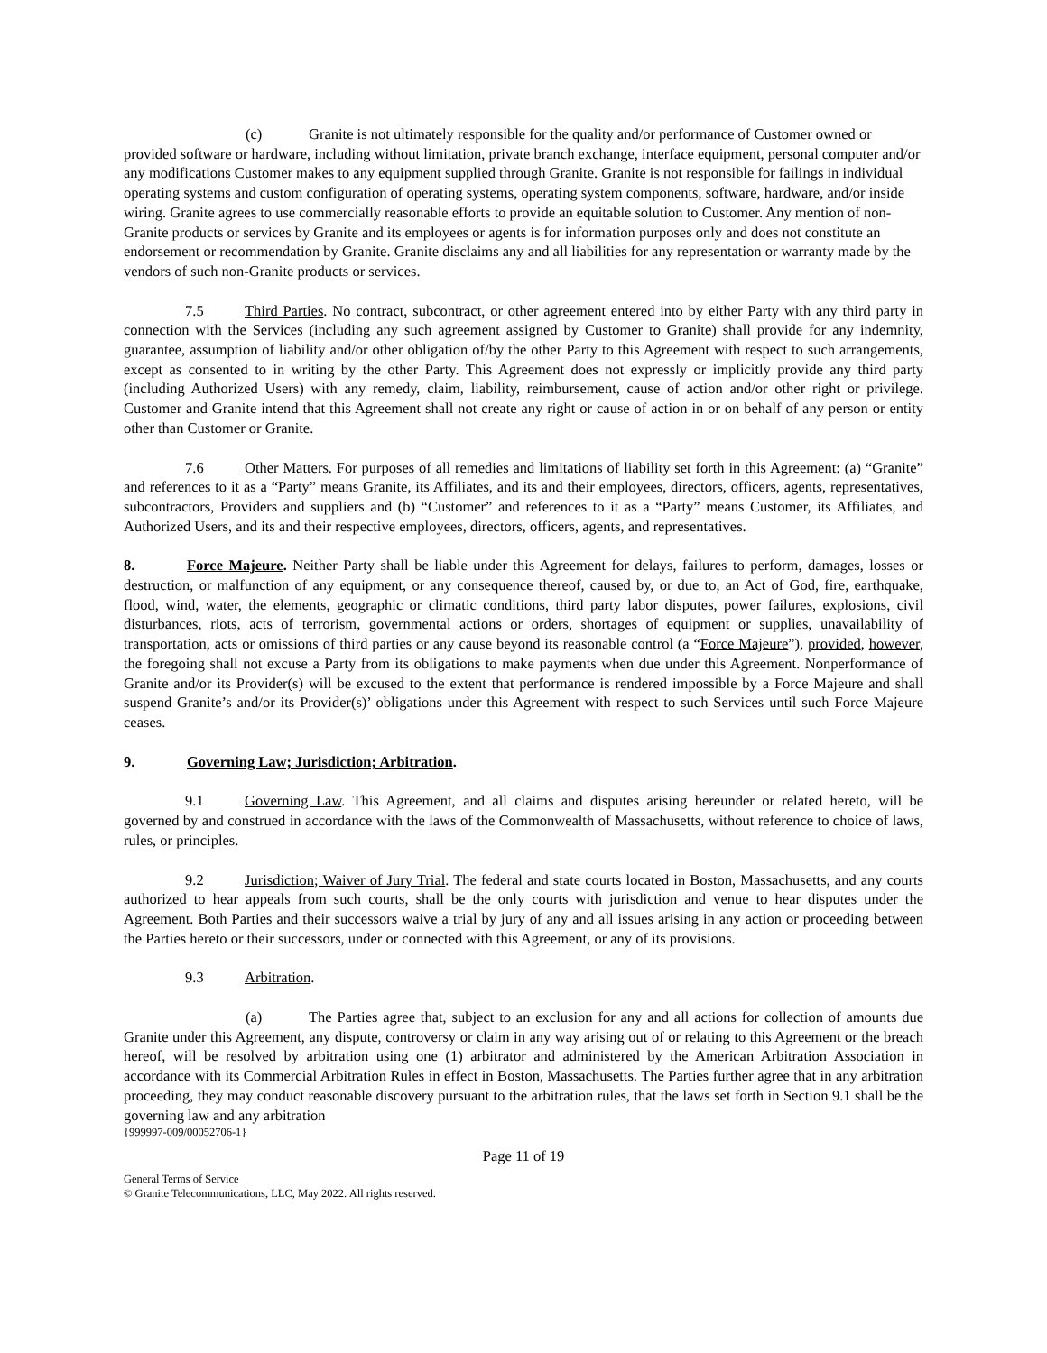(c) Granite is not ultimately responsible for the quality and/or performance of Customer owned or provided software or hardware, including without limitation, private branch exchange, interface equipment, personal computer and/or any modifications Customer makes to any equipment supplied through Granite. Granite is not responsible for failings in individual operating systems and custom configuration of operating systems, operating system components, software, hardware, and/or inside wiring. Granite agrees to use commercially reasonable efforts to provide an equitable solution to Customer. Any mention of non-Granite products or services by Granite and its employees or agents is for information purposes only and does not constitute an endorsement or recommendation by Granite. Granite disclaims any and all liabilities for any representation or warranty made by the vendors of such non-Granite products or services.
7.5 Third Parties. No contract, subcontract, or other agreement entered into by either Party with any third party in connection with the Services (including any such agreement assigned by Customer to Granite) shall provide for any indemnity, guarantee, assumption of liability and/or other obligation of/by the other Party to this Agreement with respect to such arrangements, except as consented to in writing by the other Party. This Agreement does not expressly or implicitly provide any third party (including Authorized Users) with any remedy, claim, liability, reimbursement, cause of action and/or other right or privilege. Customer and Granite intend that this Agreement shall not create any right or cause of action in or on behalf of any person or entity other than Customer or Granite.
7.6 Other Matters. For purposes of all remedies and limitations of liability set forth in this Agreement: (a) “Granite” and references to it as a “Party” means Granite, its Affiliates, and its and their employees, directors, officers, agents, representatives, subcontractors, Providers and suppliers and (b) “Customer” and references to it as a “Party” means Customer, its Affiliates, and Authorized Users, and its and their respective employees, directors, officers, agents, and representatives.
8. Force Majeure. Neither Party shall be liable under this Agreement for delays, failures to perform, damages, losses or destruction, or malfunction of any equipment, or any consequence thereof, caused by, or due to, an Act of God, fire, earthquake, flood, wind, water, the elements, geographic or climatic conditions, third party labor disputes, power failures, explosions, civil disturbances, riots, acts of terrorism, governmental actions or orders, shortages of equipment or supplies, unavailability of transportation, acts or omissions of third parties or any cause beyond its reasonable control (a “Force Majeure”), provided, however, the foregoing shall not excuse a Party from its obligations to make payments when due under this Agreement. Nonperformance of Granite and/or its Provider(s) will be excused to the extent that performance is rendered impossible by a Force Majeure and shall suspend Granite’s and/or its Provider(s)’ obligations under this Agreement with respect to such Services until such Force Majeure ceases.
9. Governing Law; Jurisdiction; Arbitration.
9.1 Governing Law. This Agreement, and all claims and disputes arising hereunder or related hereto, will be governed by and construed in accordance with the laws of the Commonwealth of Massachusetts, without reference to choice of laws, rules, or principles.
9.2 Jurisdiction; Waiver of Jury Trial. The federal and state courts located in Boston, Massachusetts, and any courts authorized to hear appeals from such courts, shall be the only courts with jurisdiction and venue to hear disputes under the Agreement. Both Parties and their successors waive a trial by jury of any and all issues arising in any action or proceeding between the Parties hereto or their successors, under or connected with this Agreement, or any of its provisions.
9.3 Arbitration.
(a) The Parties agree that, subject to an exclusion for any and all actions for collection of amounts due Granite under this Agreement, any dispute, controversy or claim in any way arising out of or relating to this Agreement or the breach hereof, will be resolved by arbitration using one (1) arbitrator and administered by the American Arbitration Association in accordance with its Commercial Arbitration Rules in effect in Boston, Massachusetts. The Parties further agree that in any arbitration proceeding, they may conduct reasonable discovery pursuant to the arbitration rules, that the laws set forth in Section 9.1 shall be the governing law and any arbitration
{999997-009/00052706-1}
Page 11 of 19
General Terms of Service
© Granite Telecommunications, LLC, May 2022. All rights reserved.